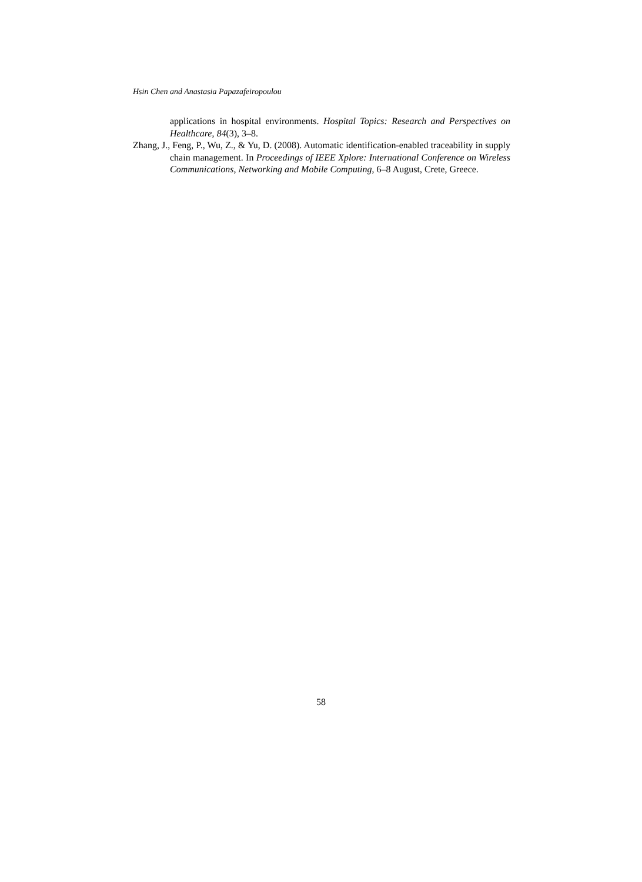Hsin Chen and Anastasia Papazafeiropoulou
applications in hospital environments. Hospital Topics: Research and Perspectives on Healthcare, 84(3), 3–8.
Zhang, J., Feng, P., Wu, Z., & Yu, D. (2008). Automatic identification-enabled traceability in supply chain management. In Proceedings of IEEE Xplore: International Conference on Wireless Communications, Networking and Mobile Computing, 6–8 August, Crete, Greece.
58